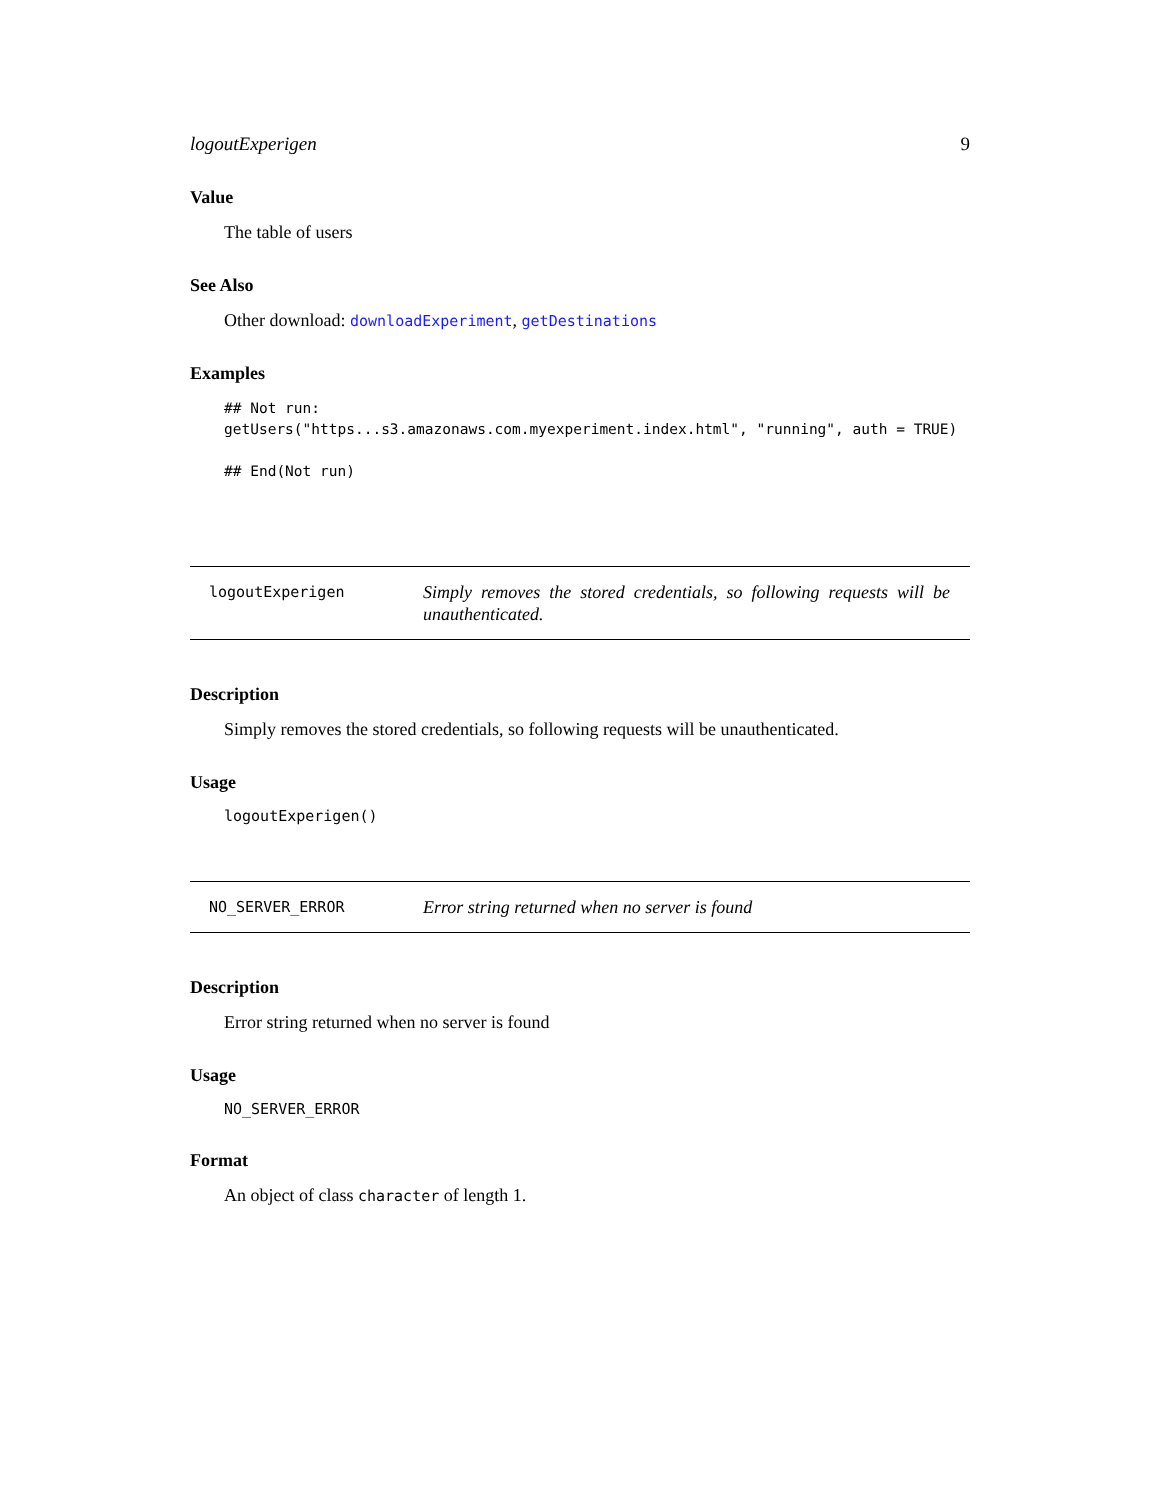logoutExperigen 9
Value
The table of users
See Also
Other download: downloadExperiment, getDestinations
Examples
## Not run:
getUsers("https...s3.amazonaws.com.myexperiment.index.html", "running", auth = TRUE)

## End(Not run)
logoutExperigen
Simply removes the stored credentials, so following requests will be unauthenticated.
Description
Simply removes the stored credentials, so following requests will be unauthenticated.
Usage
logoutExperigen()
NO_SERVER_ERROR
Error string returned when no server is found
Description
Error string returned when no server is found
Usage
NO_SERVER_ERROR
Format
An object of class character of length 1.